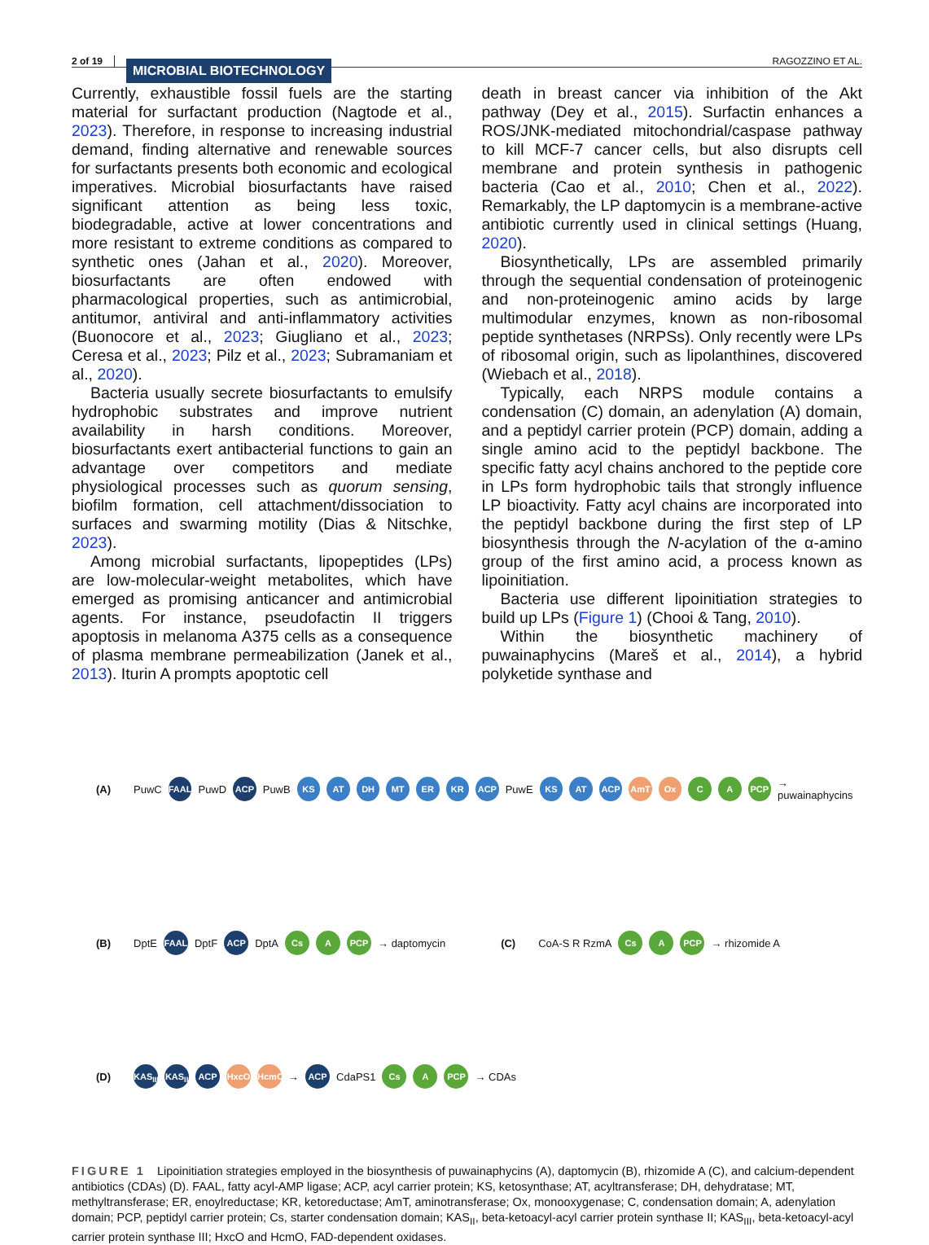2 of 19 MICROBIAL BIOTECHNOLOGY RAGOZZINO ET AL.
Currently, exhaustible fossil fuels are the starting material for surfactant production (Nagtode et al., 2023). Therefore, in response to increasing industrial demand, finding alternative and renewable sources for surfactants presents both economic and ecological imperatives. Microbial biosurfactants have raised significant attention as being less toxic, biodegradable, active at lower concentrations and more resistant to extreme conditions as compared to synthetic ones (Jahan et al., 2020). Moreover, biosurfactants are often endowed with pharmacological properties, such as antimicrobial, antitumor, antiviral and anti-inflammatory activities (Buonocore et al., 2023; Giugliano et al., 2023; Ceresa et al., 2023; Pilz et al., 2023; Subramaniam et al., 2020).
Bacteria usually secrete biosurfactants to emulsify hydrophobic substrates and improve nutrient availability in harsh conditions. Moreover, biosurfactants exert antibacterial functions to gain an advantage over competitors and mediate physiological processes such as quorum sensing, biofilm formation, cell attachment/dissociation to surfaces and swarming motility (Dias & Nitschke, 2023).
Among microbial surfactants, lipopeptides (LPs) are low-molecular-weight metabolites, which have emerged as promising anticancer and antimicrobial agents. For instance, pseudofactin II triggers apoptosis in melanoma A375 cells as a consequence of plasma membrane permeabilization (Janek et al., 2013). Iturin A prompts apoptotic cell
death in breast cancer via inhibition of the Akt pathway (Dey et al., 2015). Surfactin enhances a ROS/JNK-mediated mitochondrial/caspase pathway to kill MCF-7 cancer cells, but also disrupts cell membrane and protein synthesis in pathogenic bacteria (Cao et al., 2010; Chen et al., 2022). Remarkably, the LP daptomycin is a membrane-active antibiotic currently used in clinical settings (Huang, 2020).
Biosynthetically, LPs are assembled primarily through the sequential condensation of proteinogenic and non-proteinogenic amino acids by large multimodular enzymes, known as non-ribosomal peptide synthetases (NRPSs). Only recently were LPs of ribosomal origin, such as lipolanthines, discovered (Wiebach et al., 2018).
Typically, each NRPS module contains a condensation (C) domain, an adenylation (A) domain, and a peptidyl carrier protein (PCP) domain, adding a single amino acid to the peptidyl backbone. The specific fatty acyl chains anchored to the peptide core in LPs form hydrophobic tails that strongly influence LP bioactivity. Fatty acyl chains are incorporated into the peptidyl backbone during the first step of LP biosynthesis through the N-acylation of the α-amino group of the first amino acid, a process known as lipoinitiation.
Bacteria use different lipoinitiation strategies to build up LPs (Figure 1) (Chooi & Tang, 2010).
Within the biosynthetic machinery of puwainaphycins (Mareš et al., 2014), a hybrid polyketide synthase and
(A) PuwC FAAL PuwD ACP PuwB KS AT DH MT ER KR ACP PuwE KS AT ACP AmT Ox C A PCP → puwainaphycins
(B) DptE FAAL DptF ACP DptA Cs A PCP → daptomycin (C) CoA-S R RzmA Cs A PCP → rhizomide A
(D) KAS<sub>III</sub> KAS<sub>II</sub> ACP HxcO HcmO → ACP CdaPS1 Cs A PCP → CDAs
FIGURE 1 Lipoinitiation strategies employed in the biosynthesis of puwainaphycins (A), daptomycin (B), rhizomide A (C), and calcium-dependent antibiotics (CDAs) (D). FAAL, fatty acyl-AMP ligase; ACP, acyl carrier protein; KS, ketosynthase; AT, acyltransferase; DH, dehydratase; MT, methyltransferase; ER, enoylreductase; KR, ketoreductase; AmT, aminotransferase; Ox, monooxygenase; C, condensation domain; A, adenylation domain; PCP, peptidyl carrier protein; Cs, starter condensation domain; KAS<sub>II</sub>, beta-ketoacyl-acyl carrier protein synthase II; KAS<sub>III</sub>, beta-ketoacyl-acyl carrier protein synthase III; HxcO and HcmO, FAD-dependent oxidases.